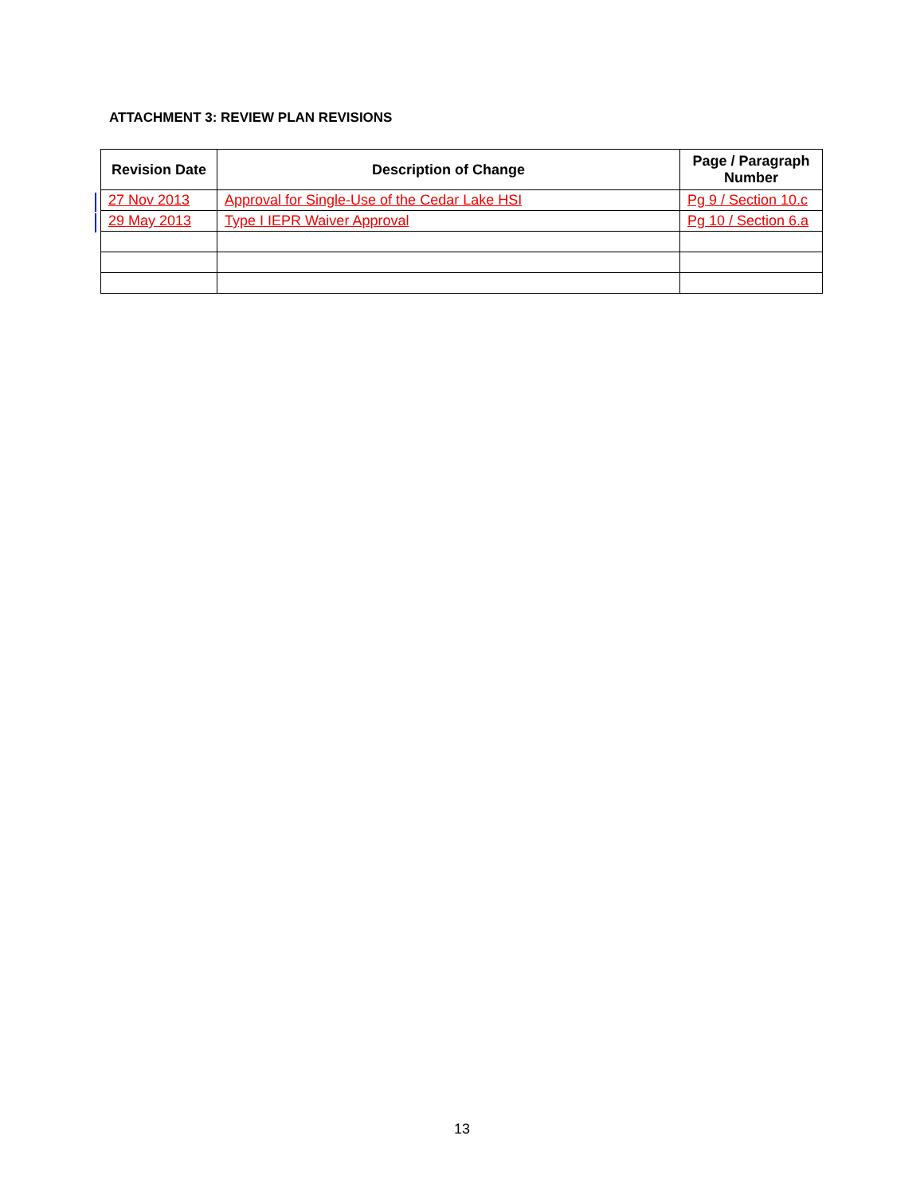ATTACHMENT 3: REVIEW PLAN REVISIONS
| Revision Date | Description of Change | Page / Paragraph Number |
| --- | --- | --- |
| 27 Nov 2013 | Approval for Single-Use of the Cedar Lake HSI | Pg 9 / Section 10.c |
| 29 May 2013 | Type I IEPR Waiver Approval | Pg 10 / Section 6.a |
13